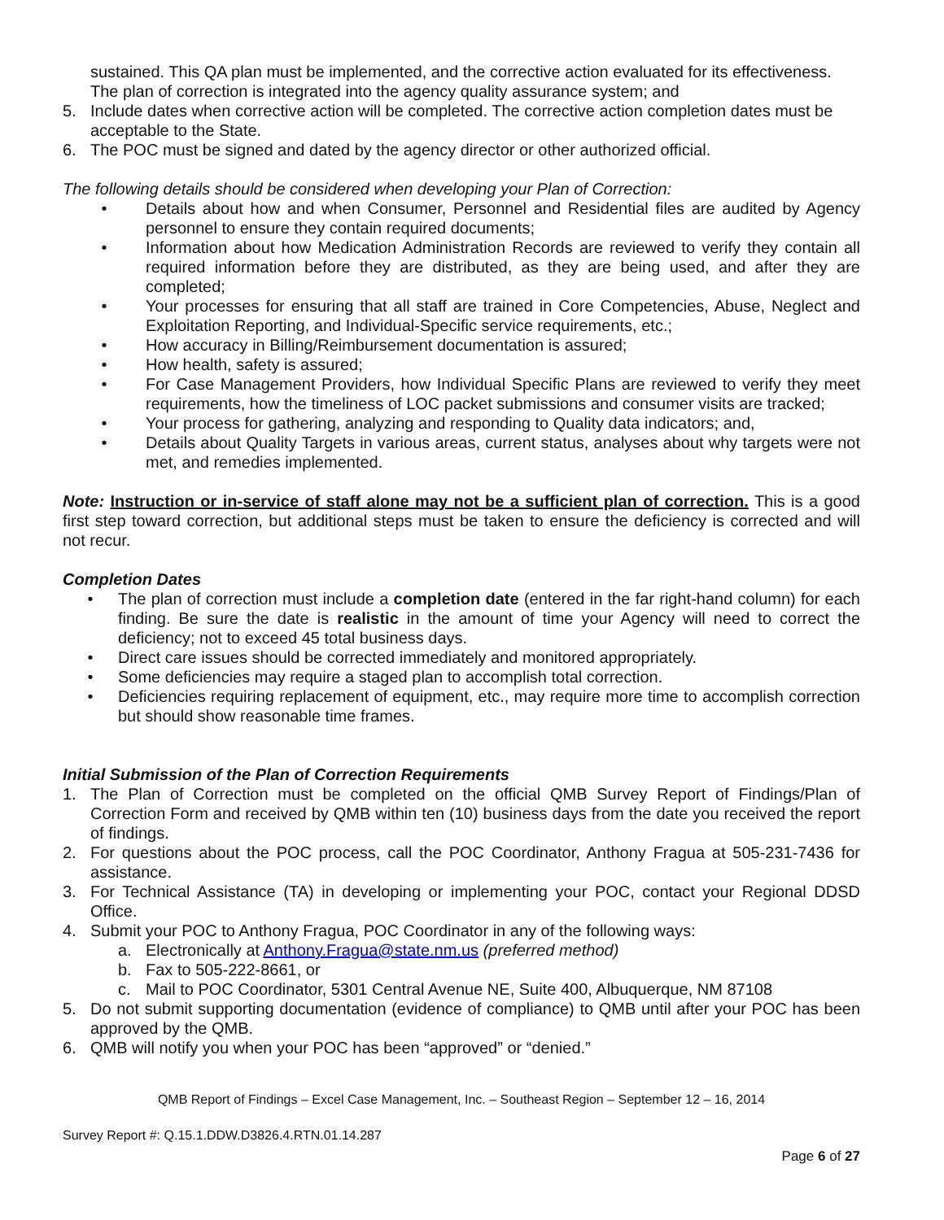sustained. This QA plan must be implemented, and the corrective action evaluated for its effectiveness. The plan of correction is integrated into the agency quality assurance system; and
5. Include dates when corrective action will be completed. The corrective action completion dates must be acceptable to the State.
6. The POC must be signed and dated by the agency director or other authorized official.
The following details should be considered when developing your Plan of Correction:
• Details about how and when Consumer, Personnel and Residential files are audited by Agency personnel to ensure they contain required documents;
• Information about how Medication Administration Records are reviewed to verify they contain all required information before they are distributed, as they are being used, and after they are completed;
• Your processes for ensuring that all staff are trained in Core Competencies, Abuse, Neglect and Exploitation Reporting, and Individual-Specific service requirements, etc.;
• How accuracy in Billing/Reimbursement documentation is assured;
• How health, safety is assured;
• For Case Management Providers, how Individual Specific Plans are reviewed to verify they meet requirements, how the timeliness of LOC packet submissions and consumer visits are tracked;
• Your process for gathering, analyzing and responding to Quality data indicators; and,
• Details about Quality Targets in various areas, current status, analyses about why targets were not met, and remedies implemented.
Note: Instruction or in-service of staff alone may not be a sufficient plan of correction. This is a good first step toward correction, but additional steps must be taken to ensure the deficiency is corrected and will not recur.
Completion Dates
• The plan of correction must include a completion date (entered in the far right-hand column) for each finding. Be sure the date is realistic in the amount of time your Agency will need to correct the deficiency; not to exceed 45 total business days.
• Direct care issues should be corrected immediately and monitored appropriately.
• Some deficiencies may require a staged plan to accomplish total correction.
• Deficiencies requiring replacement of equipment, etc., may require more time to accomplish correction but should show reasonable time frames.
Initial Submission of the Plan of Correction Requirements
1. The Plan of Correction must be completed on the official QMB Survey Report of Findings/Plan of Correction Form and received by QMB within ten (10) business days from the date you received the report of findings.
2. For questions about the POC process, call the POC Coordinator, Anthony Fragua at 505-231-7436 for assistance.
3. For Technical Assistance (TA) in developing or implementing your POC, contact your Regional DDSD Office.
4. Submit your POC to Anthony Fragua, POC Coordinator in any of the following ways:
a. Electronically at Anthony.Fragua@state.nm.us (preferred method)
b. Fax to 505-222-8661, or
c. Mail to POC Coordinator, 5301 Central Avenue NE, Suite 400, Albuquerque, NM 87108
5. Do not submit supporting documentation (evidence of compliance) to QMB until after your POC has been approved by the QMB.
6. QMB will notify you when your POC has been “approved” or “denied.”
QMB Report of Findings – Excel Case Management, Inc. – Southeast Region – September 12 – 16, 2014
Survey Report #: Q.15.1.DDW.D3826.4.RTN.01.14.287
Page 6 of 27